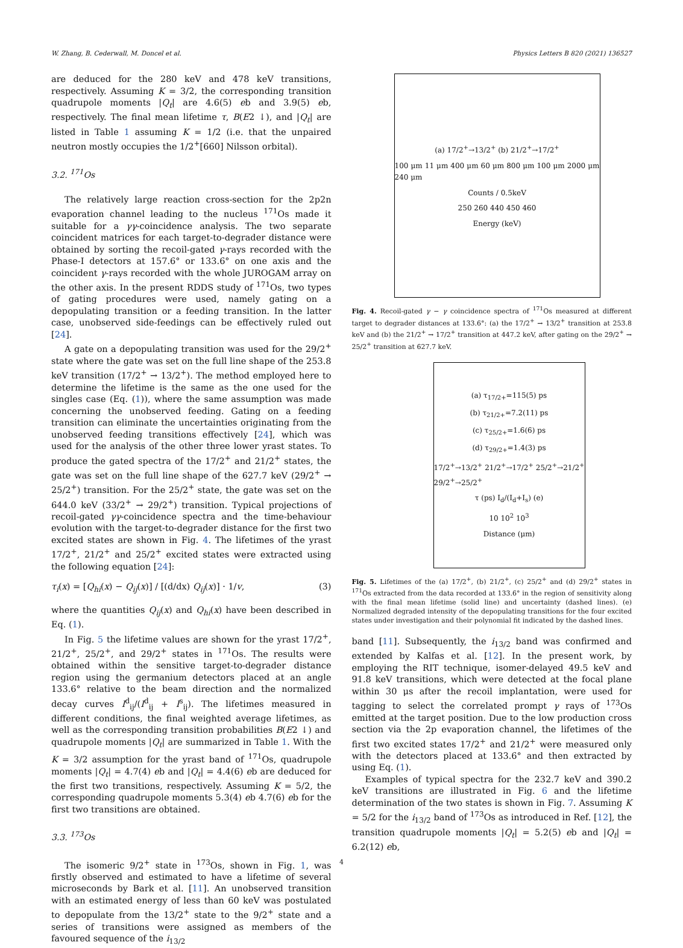W. Zhang, B. Cederwall, M. Doncel et al. Physics Letters B 820 (2021) 136527
are deduced for the 280 keV and 478 keV transitions, respectively. Assuming K = 3/2, the corresponding transition quadrupole moments |Q<sub>t</sub>| are 4.6(5) eb and 3.9(5) eb, respectively. The final mean lifetime τ, B(E2 ↓), and |Q<sub>t</sub>| are listed in Table 1 assuming K = 1/2 (i.e. that the unpaired neutron mostly occupies the 1/2<sup>+</sup>[660] Nilsson orbital).
3.2. <sup>171</sup>Os
The relatively large reaction cross-section for the 2p2n evaporation channel leading to the nucleus <sup>171</sup>Os made it suitable for a γγ-coincidence analysis. The two separate coincident matrices for each target-to-degrader distance were obtained by sorting the recoil-gated γ-rays recorded with the Phase-I detectors at 157.6° or 133.6° on one axis and the coincident γ-rays recorded with the whole JUROGAM array on the other axis. In the present RDDS study of <sup>171</sup>Os, two types of gating procedures were used, namely gating on a depopulating transition or a feeding transition. In the latter case, unobserved side-feedings can be effectively ruled out [24].
A gate on a depopulating transition was used for the 29/2<sup>+</sup> state where the gate was set on the full line shape of the 253.8 keV transition (17/2<sup>+</sup> → 13/2<sup>+</sup>). The method employed here to determine the lifetime is the same as the one used for the singles case (Eq. (1)), where the same assumption was made concerning the unobserved feeding. Gating on a feeding transition can eliminate the uncertainties originating from the unobserved feeding transitions effectively [24], which was used for the analysis of the other three lower yrast states. To produce the gated spectra of the 17/2<sup>+</sup> and 21/2<sup>+</sup> states, the gate was set on the full line shape of the 627.7 keV (29/2<sup>+</sup> → 25/2<sup>+</sup>) transition. For the 25/2<sup>+</sup> state, the gate was set on the 644.0 keV (33/2<sup>+</sup> → 29/2<sup>+</sup>) transition. Typical projections of recoil-gated γγ-coincidence spectra and the time-behaviour evolution with the target-to-degrader distance for the first two excited states are shown in Fig. 4. The lifetimes of the yrast 17/2<sup>+</sup>, 21/2<sup>+</sup> and 25/2<sup>+</sup> excited states were extracted using the following equation [24]:
τ<sub>i</sub>(x) = [Q<sub>hi</sub>(x) − Q<sub>ij</sub>(x)] / [(d/dx) Q<sub>ij</sub>(x)] · 1/v, (3)
where the quantities Q<sub>ij</sub>(x) and Q<sub>hi</sub>(x) have been described in Eq. (1).
In Fig. 5 the lifetime values are shown for the yrast 17/2<sup>+</sup>, 21/2<sup>+</sup>, 25/2<sup>+</sup>, and 29/2<sup>+</sup> states in <sup>171</sup>Os. The results were obtained within the sensitive target-to-degrader distance region using the germanium detectors placed at an angle 133.6° relative to the beam direction and the normalized decay curves I<sup>d</sup><sub>ij</sub>/(I<sup>d</sup><sub>ij</sub> + I<sup>s</sup><sub>ij</sub>). The lifetimes measured in different conditions, the final weighted average lifetimes, as well as the corresponding transition probabilities B(E2 ↓) and quadrupole moments |Q<sub>t</sub>| are summarized in Table 1. With the K = 3/2 assumption for the yrast band of <sup>171</sup>Os, quadrupole moments |Q<sub>t</sub>| = 4.7(4) eb and |Q<sub>t</sub>| = 4.4(6) eb are deduced for the first two transitions, respectively. Assuming K = 5/2, the corresponding quadrupole moments 5.3(4) eb 4.7(6) eb for the first two transitions are obtained.
3.3. <sup>173</sup>Os
The isomeric 9/2<sup>+</sup> state in <sup>173</sup>Os, shown in Fig. 1, was firstly observed and estimated to have a lifetime of several microseconds by Bark et al. [11]. An unobserved transition with an estimated energy of less than 60 keV was postulated to depopulate from the 13/2<sup>+</sup> state to the 9/2<sup>+</sup> state and a series of transitions were assigned as members of the favoured sequence of the i<sub>13/2</sub>
(a) 17/2<sup>+</sup>→13/2<sup>+</sup> (b) 21/2<sup>+</sup>→17/2<sup>+</sup>
100 μm 11 μm 400 μm 60 μm 800 μm 100 μm 2000 μm 240 μm
Counts / 0.5keV
250 260 440 450 460
Energy (keV)
Fig. 4. Recoil-gated γ − γ coincidence spectra of <sup>171</sup>Os measured at different target to degrader distances at 133.6°: (a) the 17/2<sup>+</sup> → 13/2<sup>+</sup> transition at 253.8 keV and (b) the 21/2<sup>+</sup> → 17/2<sup>+</sup> transition at 447.2 keV, after gating on the 29/2<sup>+</sup> → 25/2<sup>+</sup> transition at 627.7 keV.
(a) τ<sub>17/2+</sub>=115(5) ps
(b) τ<sub>21/2+</sub>=7.2(11) ps
(c) τ<sub>25/2+</sub>=1.6(6) ps
(d) τ<sub>29/2+</sub>=1.4(3) ps
17/2<sup>+</sup>→13/2<sup>+</sup> 21/2<sup>+</sup>→17/2<sup>+</sup> 25/2<sup>+</sup>→21/2<sup>+</sup> 29/2<sup>+</sup>→25/2<sup>+</sup>
τ (ps) I<sub>d</sub>/(I<sub>d</sub>+I<sub>s</sub>) (e)
10 10<sup>2</sup> 10<sup>3</sup>
Distance (μm)
Fig. 5. Lifetimes of the (a) 17/2<sup>+</sup>, (b) 21/2<sup>+</sup>, (c) 25/2<sup>+</sup> and (d) 29/2<sup>+</sup> states in <sup>171</sup>Os extracted from the data recorded at 133.6° in the region of sensitivity along with the final mean lifetime (solid line) and uncertainty (dashed lines). (e) Normalized degraded intensity of the depopulating transitions for the four excited states under investigation and their polynomial fit indicated by the dashed lines.
band [11]. Subsequently, the i<sub>13/2</sub> band was confirmed and extended by Kalfas et al. [12]. In the present work, by employing the RIT technique, isomer-delayed 49.5 keV and 91.8 keV transitions, which were detected at the focal plane within 30 μs after the recoil implantation, were used for tagging to select the correlated prompt γ rays of <sup>173</sup>Os emitted at the target position. Due to the low production cross section via the 2p evaporation channel, the lifetimes of the first two excited states 17/2<sup>+</sup> and 21/2<sup>+</sup> were measured only with the detectors placed at 133.6° and then extracted by using Eq. (1).
Examples of typical spectra for the 232.7 keV and 390.2 keV transitions are illustrated in Fig. 6 and the lifetime determination of the two states is shown in Fig. 7. Assuming K = 5/2 for the i<sub>13/2</sub> band of <sup>173</sup>Os as introduced in Ref. [12], the transition quadrupole moments |Q<sub>t</sub>| = 5.2(5) eb and |Q<sub>t</sub>| = 6.2(12) eb,
4